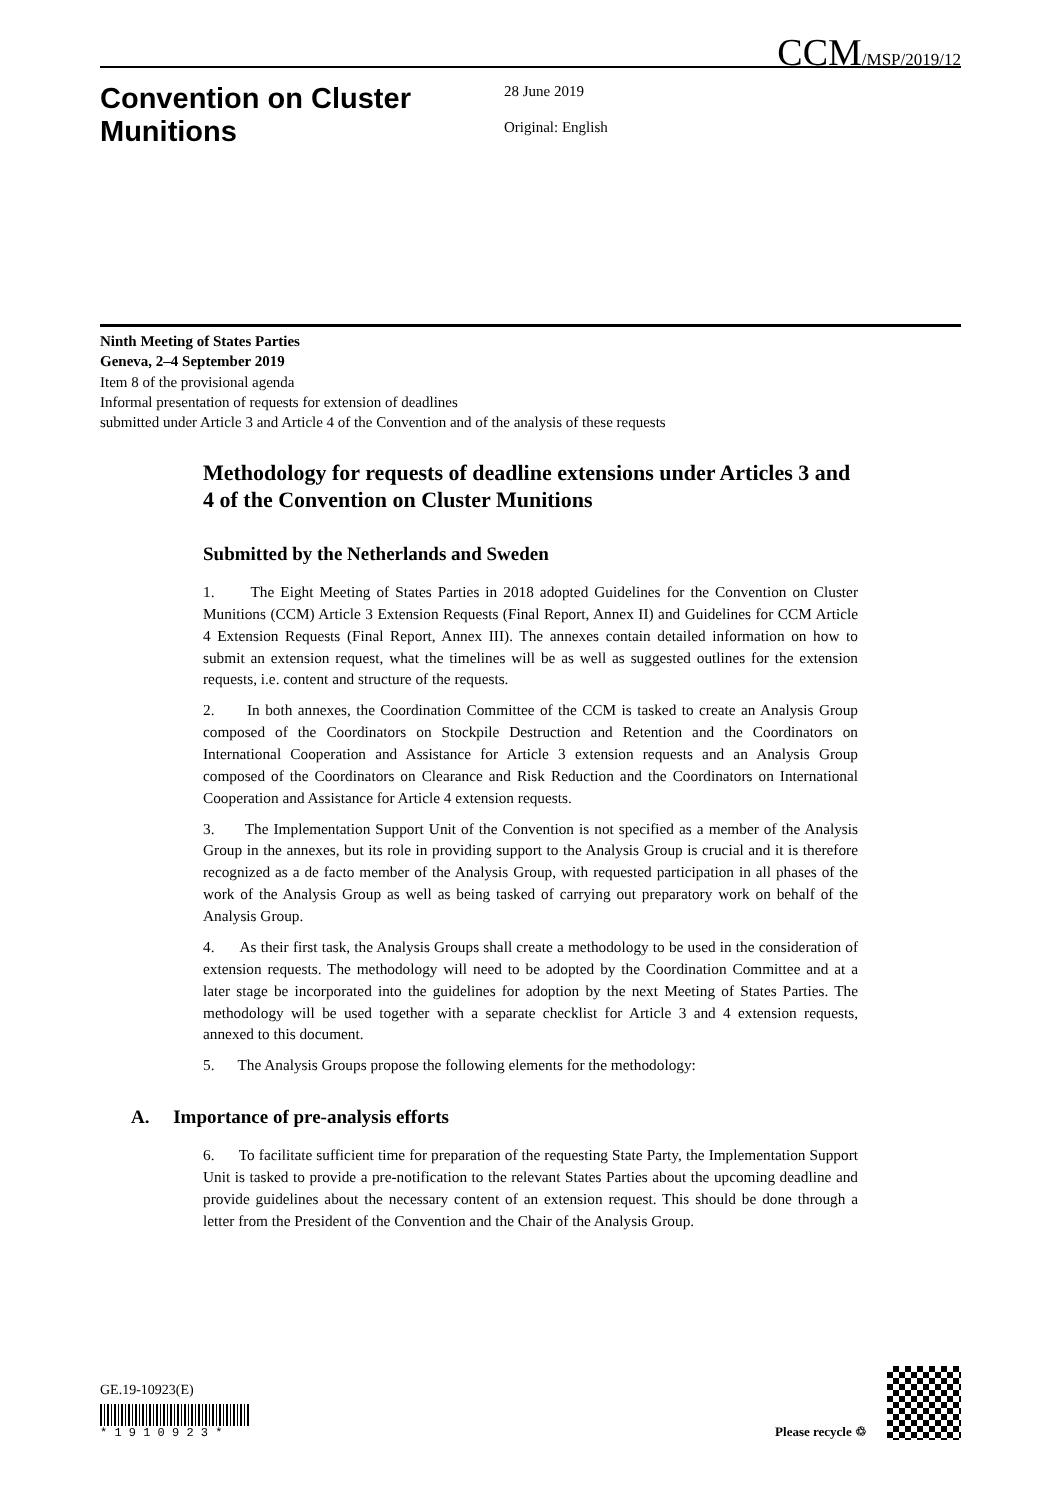CCM/MSP/2019/12
Convention on Cluster Munitions
28 June 2019
Original: English
Ninth Meeting of States Parties
Geneva, 2–4 September 2019
Item 8 of the provisional agenda
Informal presentation of requests for extension of deadlines
submitted under Article 3 and Article 4 of the Convention and of the analysis of these requests
Methodology for requests of deadline extensions under Articles 3 and 4 of the Convention on Cluster Munitions
Submitted by the Netherlands and Sweden
1. The Eight Meeting of States Parties in 2018 adopted Guidelines for the Convention on Cluster Munitions (CCM) Article 3 Extension Requests (Final Report, Annex II) and Guidelines for CCM Article 4 Extension Requests (Final Report, Annex III). The annexes contain detailed information on how to submit an extension request, what the timelines will be as well as suggested outlines for the extension requests, i.e. content and structure of the requests.
2. In both annexes, the Coordination Committee of the CCM is tasked to create an Analysis Group composed of the Coordinators on Stockpile Destruction and Retention and the Coordinators on International Cooperation and Assistance for Article 3 extension requests and an Analysis Group composed of the Coordinators on Clearance and Risk Reduction and the Coordinators on International Cooperation and Assistance for Article 4 extension requests.
3. The Implementation Support Unit of the Convention is not specified as a member of the Analysis Group in the annexes, but its role in providing support to the Analysis Group is crucial and it is therefore recognized as a de facto member of the Analysis Group, with requested participation in all phases of the work of the Analysis Group as well as being tasked of carrying out preparatory work on behalf of the Analysis Group.
4. As their first task, the Analysis Groups shall create a methodology to be used in the consideration of extension requests. The methodology will need to be adopted by the Coordination Committee and at a later stage be incorporated into the guidelines for adoption by the next Meeting of States Parties. The methodology will be used together with a separate checklist for Article 3 and 4 extension requests, annexed to this document.
5. The Analysis Groups propose the following elements for the methodology:
A. Importance of pre-analysis efforts
6. To facilitate sufficient time for preparation of the requesting State Party, the Implementation Support Unit is tasked to provide a pre-notification to the relevant States Parties about the upcoming deadline and provide guidelines about the necessary content of an extension request. This should be done through a letter from the President of the Convention and the Chair of the Analysis Group.
GE.19-10923(E)
* 1 9 1 0 9 2 3 *
Please recycle ♲